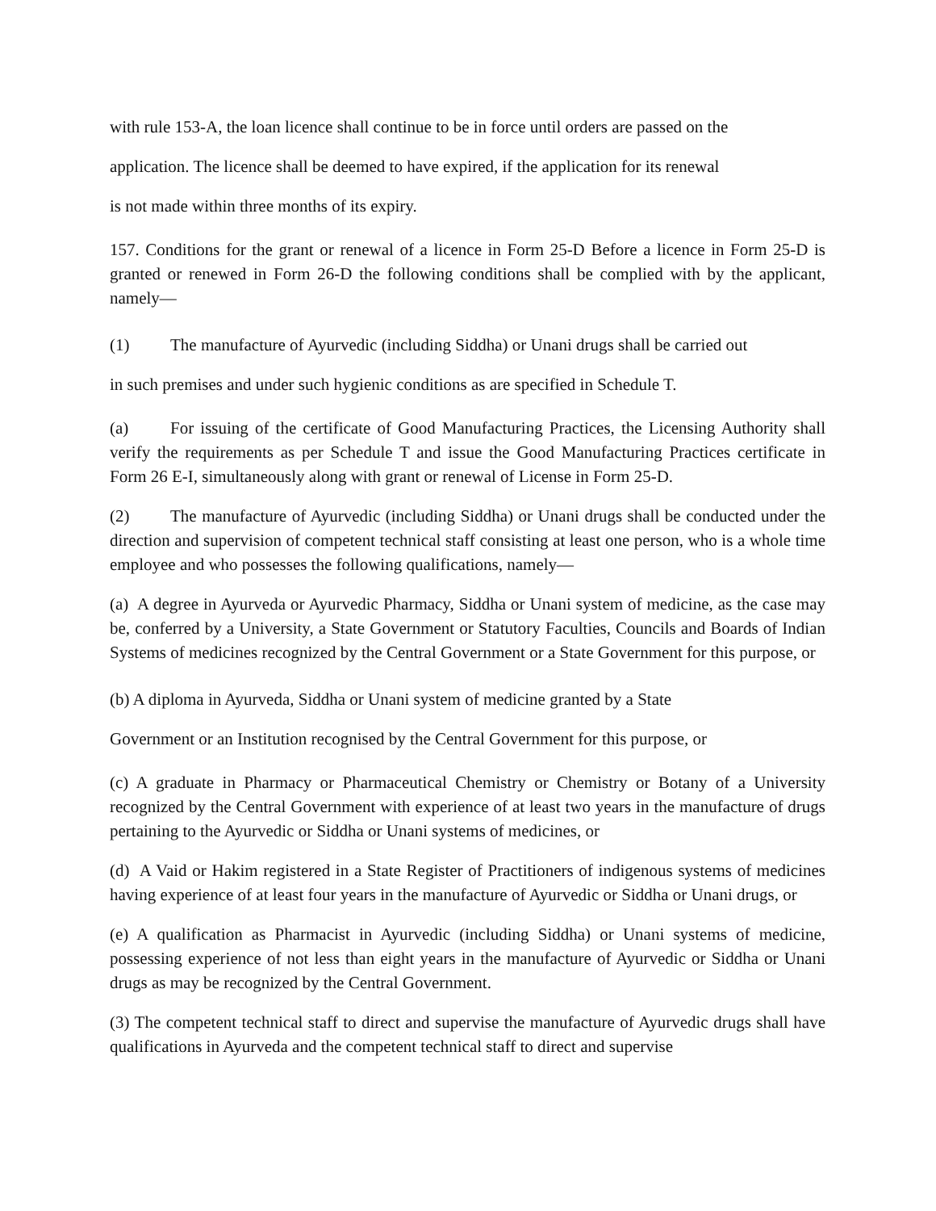with rule 153-A, the loan licence shall continue to be in force until orders are passed on the
application. The licence shall be deemed to have expired, if the application for its renewal
is not made within three months of its expiry.
157. Conditions for the grant or renewal of a licence in Form 25-D Before a licence in Form 25-D is granted or renewed in Form 26-D the following conditions shall be complied with by the applicant, namely—
(1) The manufacture of Ayurvedic (including Siddha) or Unani drugs shall be carried out
in such premises and under such hygienic conditions as are specified in Schedule T.
(a) For issuing of the certificate of Good Manufacturing Practices, the Licensing Authority shall verify the requirements as per Schedule T and issue the Good Manufacturing Practices certificate in Form 26 E-I, simultaneously along with grant or renewal of License in Form 25-D.
(2) The manufacture of Ayurvedic (including Siddha) or Unani drugs shall be conducted under the direction and supervision of competent technical staff consisting at least one person, who is a whole time employee and who possesses the following qualifications, namely—
(a) A degree in Ayurveda or Ayurvedic Pharmacy, Siddha or Unani system of medicine, as the case may be, conferred by a University, a State Government or Statutory Faculties, Councils and Boards of Indian Systems of medicines recognized by the Central Government or a State Government for this purpose, or
(b) A diploma in Ayurveda, Siddha or Unani system of medicine granted by a State
Government or an Institution recognised by the Central Government for this purpose, or
(c) A graduate in Pharmacy or Pharmaceutical Chemistry or Chemistry or Botany of a University recognized by the Central Government with experience of at least two years in the manufacture of drugs pertaining to the Ayurvedic or Siddha or Unani systems of medicines, or
(d) A Vaid or Hakim registered in a State Register of Practitioners of indigenous systems of medicines having experience of at least four years in the manufacture of Ayurvedic or Siddha or Unani drugs, or
(e) A qualification as Pharmacist in Ayurvedic (including Siddha) or Unani systems of medicine, possessing experience of not less than eight years in the manufacture of Ayurvedic or Siddha or Unani drugs as may be recognized by the Central Government.
(3) The competent technical staff to direct and supervise the manufacture of Ayurvedic drugs shall have qualifications in Ayurveda and the competent technical staff to direct and supervise